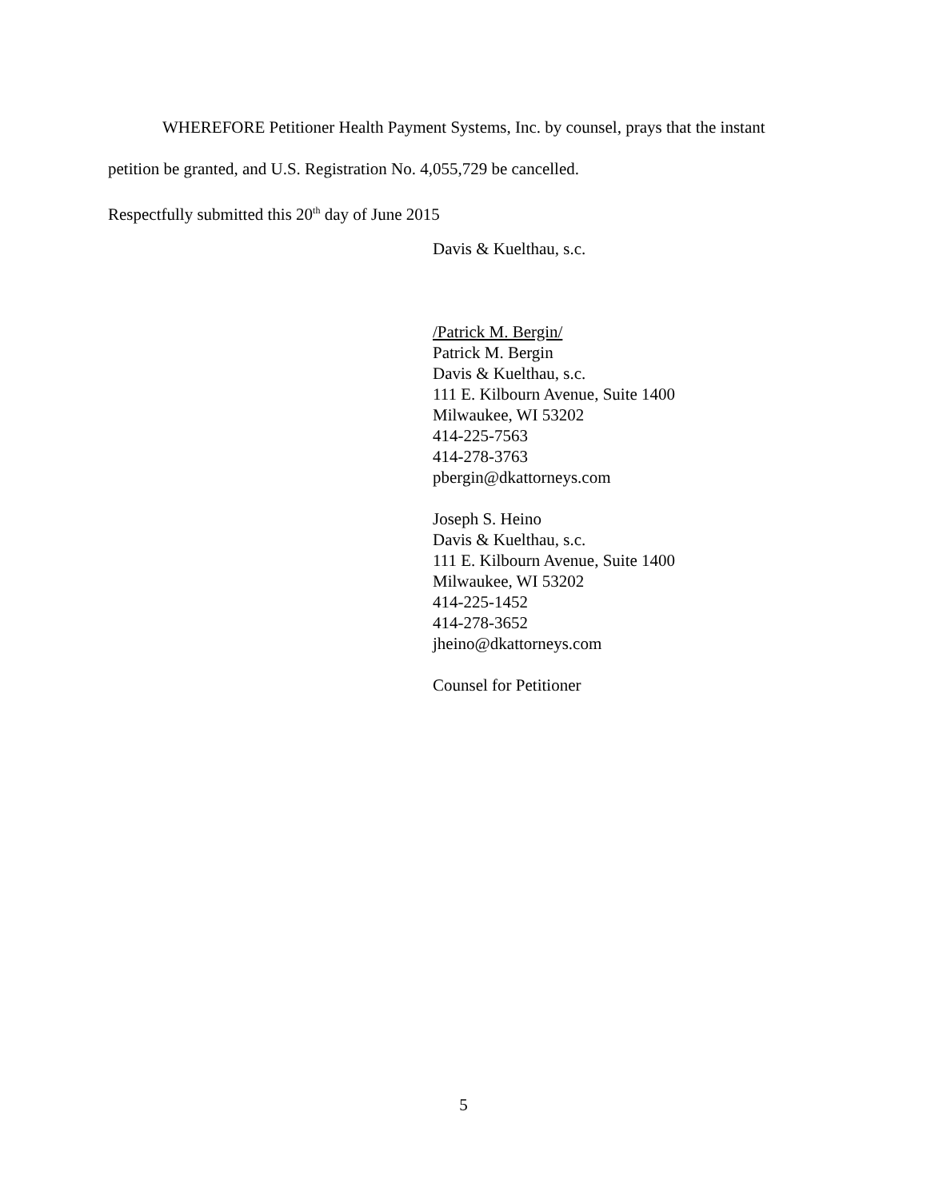WHEREFORE Petitioner Health Payment Systems, Inc. by counsel, prays that the instant
petition be granted, and U.S. Registration No. 4,055,729 be cancelled.
Respectfully submitted this 20<sup>th</sup> day of June 2015
Davis & Kuelthau, s.c.
/Patrick M. Bergin/
Patrick M. Bergin
Davis & Kuelthau, s.c.
111 E. Kilbourn Avenue, Suite 1400
Milwaukee, WI 53202
414-225-7563
414-278-3763
pbergin@dkattorneys.com
Joseph S. Heino
Davis & Kuelthau, s.c.
111 E. Kilbourn Avenue, Suite 1400
Milwaukee, WI 53202
414-225-1452
414-278-3652
jheino@dkattorneys.com
Counsel for Petitioner
5